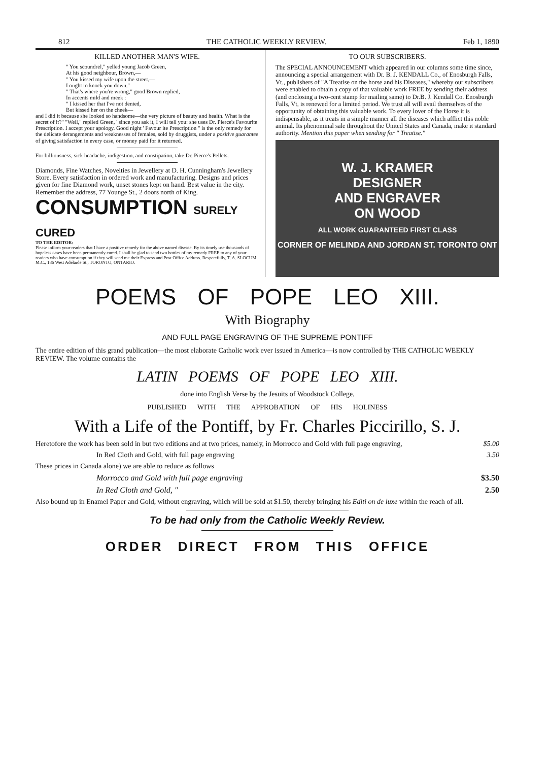812 THE CATHOLIC WEEKLY REVIEW. Feb 1, 1890
KILLED ANOTHER MAN'S WIFE.
" You scoundrel," yelled young Jacob Green,
At his good neighbour, Brown,—
" You kissed my wife upon the street,—
I ought to knock you down."
" That's where you're wrong," good Brown replied,
In accents mild and meek :
" I kissed her that I've not denied,
But kissed her on the cheek—
and I did it because she looked so handsome—the very picture of beauty and health. What is the secret of it?" "Well," replied Green, ' since you ask it, I will tell you: she uses Dr. Pierce's Favourite Prescription. I accept your apology. Good night ' Favour ite Prescription " is the only remedy for the delicate derangements and weaknesses of females, sold by druggists, under a positive guarantee of giving satisfaction in every case, or money paid for it returned.
For billiousness, sick headache, indigestion, and constipation, take Dr. Pierce's Pellets.
Diamonds, Fine Watches, Novelties in Jewellery at D. H. Cunningham's Jewellery Store. Every satisfaction in ordered work and manufacturing. Designs and prices given for fine Diamond work, unset stones kept on hand. Best value in the city. Remember the address, 77 Younge St., 2 doors north of King.
CONSUMPTION SURELY CURED
TO THE EDITOR:
Please inform your readers that I have a positive remedy for the above named disease. By its timely use thousands of hopeless cases have been permanently cured. I shall be glad to send two bottles of my remedy FREE to any of your readers who have consumption if they will send me their Express and Post Office Address. Respectfully, T. A. SLOCUM M.C., 186 West Adelaide St., TORONTO, ONTARIO.
TO OUR SUBSCRIBERS.
The SPECIAL ANNOUNCEMENT which appeared in our columns some time since, announcing a special arrangement with Dr. B. J. KENDALL Co., of Enosburgh Falls, Vt., publishers of "A Treatise on the horse and his Diseases," whereby our subscribers were enabled to obtain a copy of that valuable work FREE by sending their address (and enclosing a two-cent stamp for mailing same) to Dr.B. J. Kendall Co. Enosburgh Falls, Vt, is renewed for a limited period. We trust all will avail themselves of the opportunity of obtaining this valuable work. To every lover of the Horse it is indispensable, as it treats in a simple manner all the diseases which afflict this noble animal. Its phenominal sale throughout the United States and Canada, make it standard authority. Mention this paper when sending for " Treatise."
W. J. KRAMER
DESIGNER
AND ENGRAVER
ON WOOD
ALL WORK GUARANTEED FIRST CLASS
CORNER OF MELINDA AND JORDAN ST. TORONTO ONT
POEMS OF POPE LEO XIII.
With Biography
AND FULL PAGE ENGRAVING OF THE SUPREME PONTIFF
The entire edition of this grand publication—the most elaborate Catholic work ever issued in America—is now controlled by THE CATHOLIC WEEKLY REVIEW. The volume contains the
LATIN POEMS OF POPE LEO XIII.
done into English Verse by the Jesuits of Woodstock College,
PUBLISHED WITH THE APPROBATION OF HIS HOLINESS
With a Life of the Pontiff, by Fr. Charles Piccirillo, S. J.
Heretofore the work has been sold in but two editions and at two prices, namely, in Morrocco and Gold with full page engraving, $5.00
In Red Cloth and Gold, with full page engraving 3.50
These prices in Canada alone) we are able to reduce as follows
Morrocco and Gold with full page engraving $3.50
In Red Cloth and Gold, " 2.50
Also bound up in Enamel Paper and Gold, without engraving, which will be sold at $1.50, thereby bringing his Editi on de luxe within the reach of all.
To be had only from the Catholic Weekly Review.
ORDER DIRECT FROM THIS OFFICE